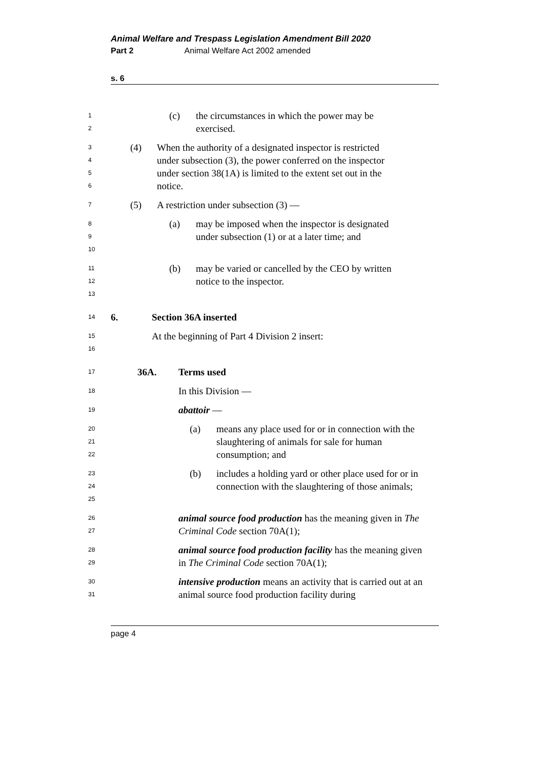Animal Welfare and Trespass Legislation Amendment Bill 2020
Part 2 Animal Welfare Act 2002 amended
s. 6
1
2
(c) the circumstances in which the power may be exercised.
3
4
5
6
(4) When the authority of a designated inspector is restricted under subsection (3), the power conferred on the inspector under section 38(1A) is limited to the extent set out in the notice.
7
(5) A restriction under subsection (3) —
8
9
10
(a) may be imposed when the inspector is designated under subsection (1) or at a later time; and
11
12
13
(b) may be varied or cancelled by the CEO by written notice to the inspector.
14
6. Section 36A inserted
15
16
At the beginning of Part 4 Division 2 insert:
17
36A. Terms used
18
In this Division —
19
abattoir —
20
21
22
(a) means any place used for or in connection with the slaughtering of animals for sale for human consumption; and
23
24
25
(b) includes a holding yard or other place used for or in connection with the slaughtering of those animals;
26
27
animal source food production has the meaning given in The Criminal Code section 70A(1);
28
29
animal source food production facility has the meaning given in The Criminal Code section 70A(1);
30
31
intensive production means an activity that is carried out at an animal source food production facility during
page 4